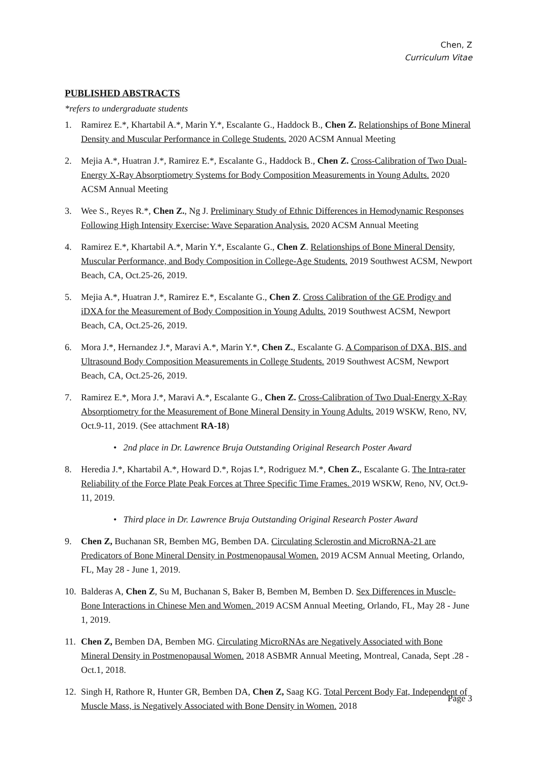Chen, Z
Curriculum Vitae
PUBLISHED ABSTRACTS
*refers to undergraduate students
1. Ramirez E.*, Khartabil A.*, Marin Y.*, Escalante G., Haddock B., Chen Z. Relationships of Bone Mineral Density and Muscular Performance in College Students. 2020 ACSM Annual Meeting
2. Mejia A.*, Huatran J.*, Ramirez E.*, Escalante G., Haddock B., Chen Z. Cross-Calibration of Two Dual-Energy X-Ray Absorptiometry Systems for Body Composition Measurements in Young Adults. 2020 ACSM Annual Meeting
3. Wee S., Reyes R.*, Chen Z., Ng J. Preliminary Study of Ethnic Differences in Hemodynamic Responses Following High Intensity Exercise: Wave Separation Analysis. 2020 ACSM Annual Meeting
4. Ramirez E.*, Khartabil A.*, Marin Y.*, Escalante G., Chen Z. Relationships of Bone Mineral Density, Muscular Performance, and Body Composition in College-Age Students. 2019 Southwest ACSM, Newport Beach, CA, Oct.25-26, 2019.
5. Mejia A.*, Huatran J.*, Ramirez E.*, Escalante G., Chen Z. Cross Calibration of the GE Prodigy and iDXA for the Measurement of Body Composition in Young Adults. 2019 Southwest ACSM, Newport Beach, CA, Oct.25-26, 2019.
6. Mora J.*, Hernandez J.*, Maravi A.*, Marin Y.*, Chen Z., Escalante G. A Comparison of DXA, BIS, and Ultrasound Body Composition Measurements in College Students. 2019 Southwest ACSM, Newport Beach, CA, Oct.25-26, 2019.
7. Ramirez E.*, Mora J.*, Maravi A.*, Escalante G., Chen Z. Cross-Calibration of Two Dual-Energy X-Ray Absorptiometry for the Measurement of Bone Mineral Density in Young Adults. 2019 WSKW, Reno, NV, Oct.9-11, 2019. (See attachment RA-18)
• 2nd place in Dr. Lawrence Bruja Outstanding Original Research Poster Award
8. Heredia J.*, Khartabil A.*, Howard D.*, Rojas I.*, Rodriguez M.*, Chen Z., Escalante G. The Intra-rater Reliability of the Force Plate Peak Forces at Three Specific Time Frames. 2019 WSKW, Reno, NV, Oct.9-11, 2019.
• Third place in Dr. Lawrence Bruja Outstanding Original Research Poster Award
9. Chen Z, Buchanan SR, Bemben MG, Bemben DA. Circulating Sclerostin and MicroRNA-21 are Predicators of Bone Mineral Density in Postmenopausal Women. 2019 ACSM Annual Meeting, Orlando, FL, May 28 - June 1, 2019.
10.
Balderas A, Chen Z, Su M, Buchanan S, Baker B, Bemben M, Bemben D. Sex Differences in Muscle-Bone Interactions in Chinese Men and Women. 2019 ACSM Annual Meeting, Orlando, FL, May 28 - June 1, 2019.
11.
Chen Z, Bemben DA, Bemben MG. Circulating MicroRNAs are Negatively Associated with Bone Mineral Density in Postmenopausal Women. 2018 ASBMR Annual Meeting, Montreal, Canada, Sept .28 - Oct.1, 2018.
12.
Singh H, Rathore R, Hunter GR, Bemben DA, Chen Z, Saag KG. Total Percent Body Fat, Independent of Muscle Mass, is Negatively Associated with Bone Density in Women. 2018
Page 3